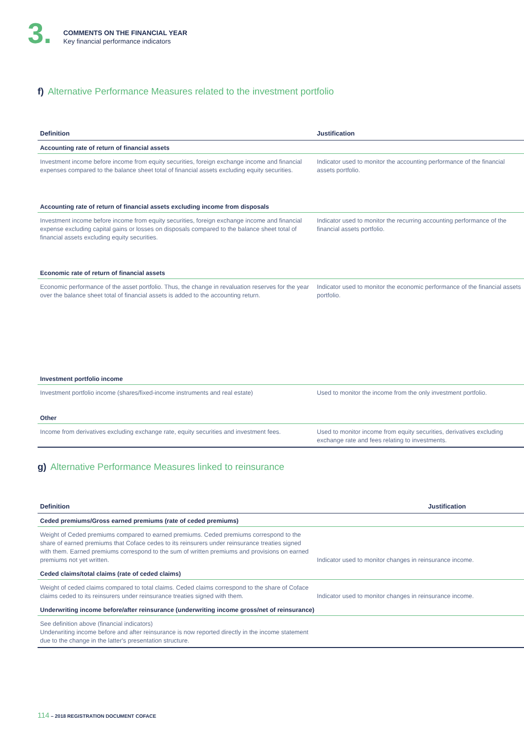3.
COMMENTS ON THE FINANCIAL YEAR
Key financial performance indicators
f) Alternative Performance Measures related to the investment portfolio
| Definition | Justification |
| --- | --- |
| Accounting rate of return of financial assets | |
| Investment income before income from equity securities, foreign exchange income and financial expenses compared to the balance sheet total of financial assets excluding equity securities. | Indicator used to monitor the accounting performance of the financial assets portfolio. |
| Accounting rate of return of financial assets excluding income from disposals | |
| Investment income before income from equity securities, foreign exchange income and financial expense excluding capital gains or losses on disposals compared to the balance sheet total of financial assets excluding equity securities. | Indicator used to monitor the recurring accounting performance of the financial assets portfolio. |
| Economic rate of return of financial assets | |
| Economic performance of the asset portfolio. Thus, the change in revaluation reserves for the year over the balance sheet total of financial assets is added to the accounting return. | Indicator used to monitor the economic performance of the financial assets portfolio. |
| Investment portfolio income | |
| Investment portfolio income (shares/fixed-income instruments and real estate) | Used to monitor the income from the only investment portfolio. |
| Other | |
| Income from derivatives excluding exchange rate, equity securities and investment fees. | Used to monitor income from equity securities, derivatives excluding exchange rate and fees relating to investments. |
g) Alternative Performance Measures linked to reinsurance
| Definition | Justification |
| --- | --- |
| Ceded premiums/Gross earned premiums (rate of ceded premiums) | |
| Weight of Ceded premiums compared to earned premiums. Ceded premiums correspond to the share of earned premiums that Coface cedes to its reinsurers under reinsurance treaties signed with them. Earned premiums correspond to the sum of written premiums and provisions on earned premiums not yet written. | Indicator used to monitor changes in reinsurance income. |
| Ceded claims/total claims (rate of ceded claims) | |
| Weight of ceded claims compared to total claims. Ceded claims correspond to the share of Coface claims ceded to its reinsurers under reinsurance treaties signed with them. | Indicator used to monitor changes in reinsurance income. |
| Underwriting income before/after reinsurance (underwriting income gross/net of reinsurance) | |
| See definition above (financial indicators) Underwriting income before and after reinsurance is now reported directly in the income statement due to the change in the latter's presentation structure. | |
114 – 2018 REGISTRATION DOCUMENT COFACE